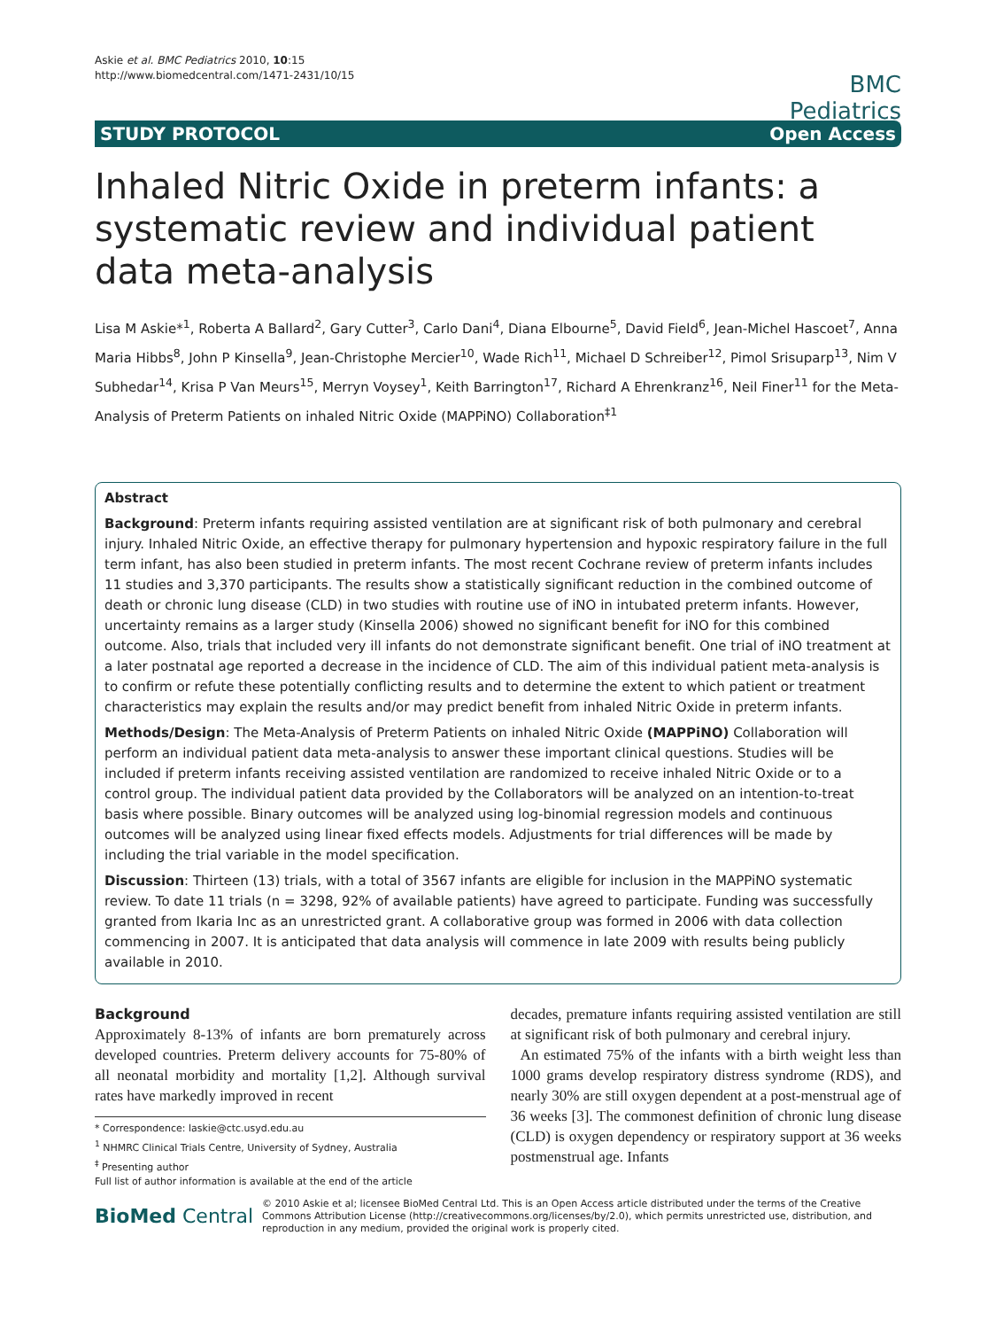Askie et al. BMC Pediatrics 2010, 10:15
http://www.biomedcentral.com/1471-2431/10/15
BMC
Pediatrics
STUDY PROTOCOL Open Access
Inhaled Nitric Oxide in preterm infants: a systematic review and individual patient data meta-analysis
Lisa M Askie*<sup>1</sup>, Roberta A Ballard<sup>2</sup>, Gary Cutter<sup>3</sup>, Carlo Dani<sup>4</sup>, Diana Elbourne<sup>5</sup>, David Field<sup>6</sup>, Jean-Michel Hascoet<sup>7</sup>, Anna Maria Hibbs<sup>8</sup>, John P Kinsella<sup>9</sup>, Jean-Christophe Mercier<sup>10</sup>, Wade Rich<sup>11</sup>, Michael D Schreiber<sup>12</sup>, Pimol Srisuparp<sup>13</sup>, Nim V Subhedar<sup>14</sup>, Krisa P Van Meurs<sup>15</sup>, Merryn Voysey<sup>1</sup>, Keith Barrington<sup>17</sup>, Richard A Ehrenkranz<sup>16</sup>, Neil Finer<sup>11</sup> for the Meta-Analysis of Preterm Patients on inhaled Nitric Oxide (MAPPiNO) Collaboration<sup>‡1</sup>
Abstract
Background: Preterm infants requiring assisted ventilation are at significant risk of both pulmonary and cerebral injury. Inhaled Nitric Oxide, an effective therapy for pulmonary hypertension and hypoxic respiratory failure in the full term infant, has also been studied in preterm infants. The most recent Cochrane review of preterm infants includes 11 studies and 3,370 participants. The results show a statistically significant reduction in the combined outcome of death or chronic lung disease (CLD) in two studies with routine use of iNO in intubated preterm infants. However, uncertainty remains as a larger study (Kinsella 2006) showed no significant benefit for iNO for this combined outcome. Also, trials that included very ill infants do not demonstrate significant benefit. One trial of iNO treatment at a later postnatal age reported a decrease in the incidence of CLD. The aim of this individual patient meta-analysis is to confirm or refute these potentially conflicting results and to determine the extent to which patient or treatment characteristics may explain the results and/or may predict benefit from inhaled Nitric Oxide in preterm infants.
Methods/Design: The Meta-Analysis of Preterm Patients on inhaled Nitric Oxide (MAPPiNO) Collaboration will perform an individual patient data meta-analysis to answer these important clinical questions. Studies will be included if preterm infants receiving assisted ventilation are randomized to receive inhaled Nitric Oxide or to a control group. The individual patient data provided by the Collaborators will be analyzed on an intention-to-treat basis where possible. Binary outcomes will be analyzed using log-binomial regression models and continuous outcomes will be analyzed using linear fixed effects models. Adjustments for trial differences will be made by including the trial variable in the model specification.
Discussion: Thirteen (13) trials, with a total of 3567 infants are eligible for inclusion in the MAPPiNO systematic review. To date 11 trials (n = 3298, 92% of available patients) have agreed to participate. Funding was successfully granted from Ikaria Inc as an unrestricted grant. A collaborative group was formed in 2006 with data collection commencing in 2007. It is anticipated that data analysis will commence in late 2009 with results being publicly available in 2010.
Background
Approximately 8-13% of infants are born prematurely across developed countries. Preterm delivery accounts for 75-80% of all neonatal morbidity and mortality [1,2]. Although survival rates have markedly improved in recent
* Correspondence: laskie@ctc.usyd.edu.au
<sup>1</sup> NHMRC Clinical Trials Centre, University of Sydney, Australia
<sup>‡</sup> Presenting author
Full list of author information is available at the end of the article
decades, premature infants requiring assisted ventilation are still at significant risk of both pulmonary and cerebral injury.
An estimated 75% of the infants with a birth weight less than 1000 grams develop respiratory distress syndrome (RDS), and nearly 30% are still oxygen dependent at a post-menstrual age of 36 weeks [3]. The commonest definition of chronic lung disease (CLD) is oxygen dependency or respiratory support at 36 weeks postmenstrual age. Infants
BioMed Central © 2010 Askie et al; licensee BioMed Central Ltd. This is an Open Access article distributed under the terms of the Creative Commons Attribution License (http://creativecommons.org/licenses/by/2.0), which permits unrestricted use, distribution, and reproduction in any medium, provided the original work is properly cited.